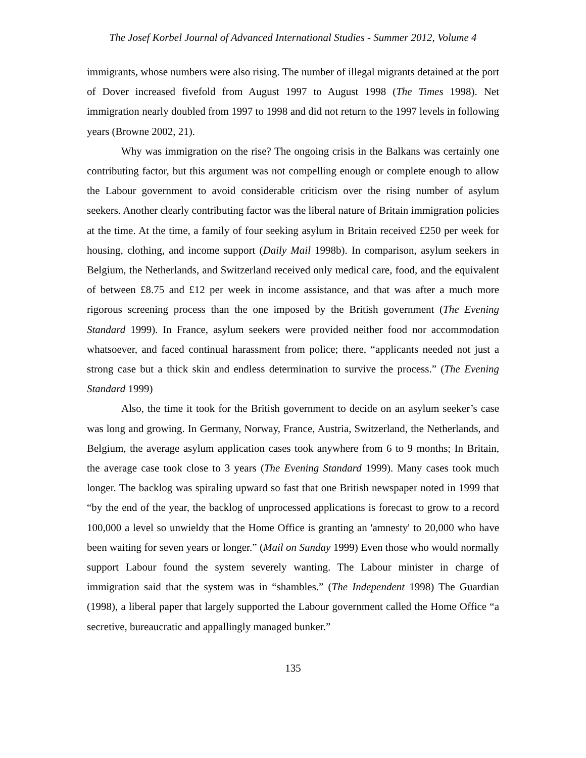The Josef Korbel Journal of Advanced International Studies - Summer 2012, Volume 4
immigrants, whose numbers were also rising. The number of illegal migrants detained at the port of Dover increased fivefold from August 1997 to August 1998 (The Times 1998). Net immigration nearly doubled from 1997 to 1998 and did not return to the 1997 levels in following years (Browne 2002, 21).
Why was immigration on the rise? The ongoing crisis in the Balkans was certainly one contributing factor, but this argument was not compelling enough or complete enough to allow the Labour government to avoid considerable criticism over the rising number of asylum seekers. Another clearly contributing factor was the liberal nature of Britain immigration policies at the time. At the time, a family of four seeking asylum in Britain received £250 per week for housing, clothing, and income support (Daily Mail 1998b). In comparison, asylum seekers in Belgium, the Netherlands, and Switzerland received only medical care, food, and the equivalent of between £8.75 and £12 per week in income assistance, and that was after a much more rigorous screening process than the one imposed by the British government (The Evening Standard 1999). In France, asylum seekers were provided neither food nor accommodation whatsoever, and faced continual harassment from police; there, “applicants needed not just a strong case but a thick skin and endless determination to survive the process.” (The Evening Standard 1999)
Also, the time it took for the British government to decide on an asylum seeker’s case was long and growing. In Germany, Norway, France, Austria, Switzerland, the Netherlands, and Belgium, the average asylum application cases took anywhere from 6 to 9 months; In Britain, the average case took close to 3 years (The Evening Standard 1999). Many cases took much longer. The backlog was spiraling upward so fast that one British newspaper noted in 1999 that “by the end of the year, the backlog of unprocessed applications is forecast to grow to a record 100,000 a level so unwieldy that the Home Office is granting an 'amnesty' to 20,000 who have been waiting for seven years or longer.” (Mail on Sunday 1999) Even those who would normally support Labour found the system severely wanting. The Labour minister in charge of immigration said that the system was in “shambles.” (The Independent 1998) The Guardian (1998), a liberal paper that largely supported the Labour government called the Home Office “a secretive, bureaucratic and appallingly managed bunker.”
135